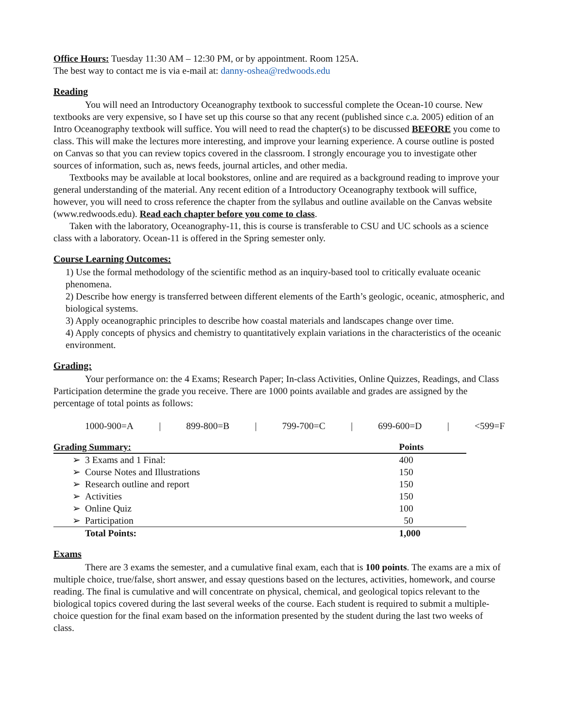Office Hours: Tuesday 11:30 AM – 12:30 PM, or by appointment. Room 125A.
The best way to contact me is via e-mail at: danny-oshea@redwoods.edu
Reading
You will need an Introductory Oceanography textbook to successful complete the Ocean-10 course. New textbooks are very expensive, so I have set up this course so that any recent (published since c.a. 2005) edition of an Intro Oceanography textbook will suffice. You will need to read the chapter(s) to be discussed BEFORE you come to class. This will make the lectures more interesting, and improve your learning experience. A course outline is posted on Canvas so that you can review topics covered in the classroom. I strongly encourage you to investigate other sources of information, such as, news feeds, journal articles, and other media.
Textbooks may be available at local bookstores, online and are required as a background reading to improve your general understanding of the material. Any recent edition of a Introductory Oceanography textbook will suffice, however, you will need to cross reference the chapter from the syllabus and outline available on the Canvas website (www.redwoods.edu). Read each chapter before you come to class.
Taken with the laboratory, Oceanography-11, this is course is transferable to CSU and UC schools as a science class with a laboratory. Ocean-11 is offered in the Spring semester only.
Course Learning Outcomes:
1) Use the formal methodology of the scientific method as an inquiry-based tool to critically evaluate oceanic phenomena.
2) Describe how energy is transferred between different elements of the Earth’s geologic, oceanic, atmospheric, and biological systems.
3) Apply oceanographic principles to describe how coastal materials and landscapes change over time.
4) Apply concepts of physics and chemistry to quantitatively explain variations in the characteristics of the oceanic environment.
Grading:
Your performance on: the 4 Exams; Research Paper; In-class Activities, Online Quizzes, Readings, and Class Participation determine the grade you receive. There are 1000 points available and grades are assigned by the percentage of total points as follows:
1000-900=A | 899-800=B | 799-700=C | 699-600=D | <599=F
| Grading Summary: | | Points |
| --- | --- | --- |
| ➢ | 3 Exams and 1 Final: | 400 |
| ➢ | Course Notes and Illustrations | 150 |
| ➢ | Research outline and report | 150 |
| ➢ | Activities | 150 |
| ➢ | Online Quiz | 100 |
| ➢ | Participation | 50 |
| | Total Points: | 1,000 |
Exams
There are 3 exams the semester, and a cumulative final exam, each that is 100 points. The exams are a mix of multiple choice, true/false, short answer, and essay questions based on the lectures, activities, homework, and course reading. The final is cumulative and will concentrate on physical, chemical, and geological topics relevant to the biological topics covered during the last several weeks of the course. Each student is required to submit a multiple-choice question for the final exam based on the information presented by the student during the last two weeks of class.